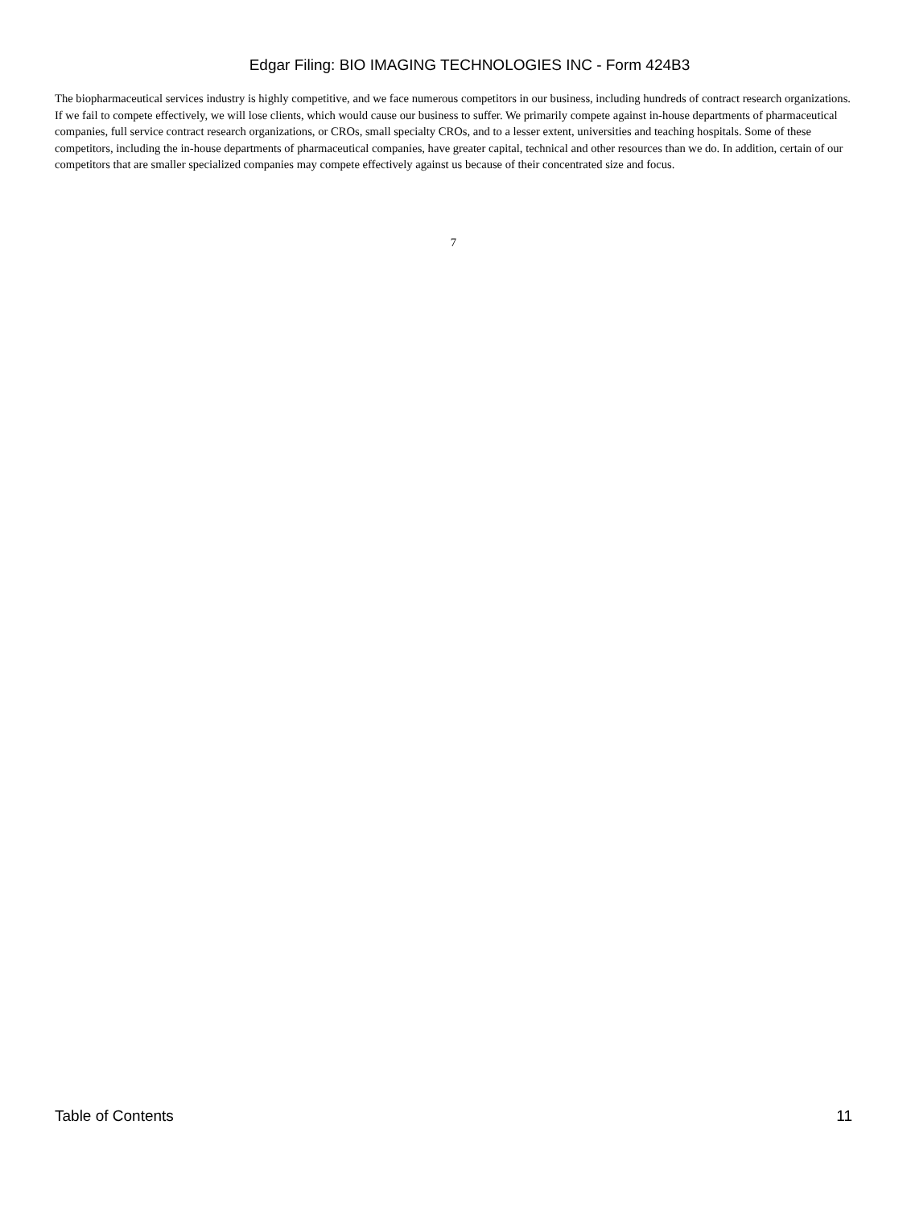Edgar Filing: BIO IMAGING TECHNOLOGIES INC - Form 424B3
The biopharmaceutical services industry is highly competitive, and we face numerous competitors in our business, including hundreds of contract research organizations. If we fail to compete effectively, we will lose clients, which would cause our business to suffer. We primarily compete against in-house departments of pharmaceutical companies, full service contract research organizations, or CROs, small specialty CROs, and to a lesser extent, universities and teaching hospitals. Some of these competitors, including the in-house departments of pharmaceutical companies, have greater capital, technical and other resources than we do. In addition, certain of our competitors that are smaller specialized companies may compete effectively against us because of their concentrated size and focus.
7
Table of Contents 11